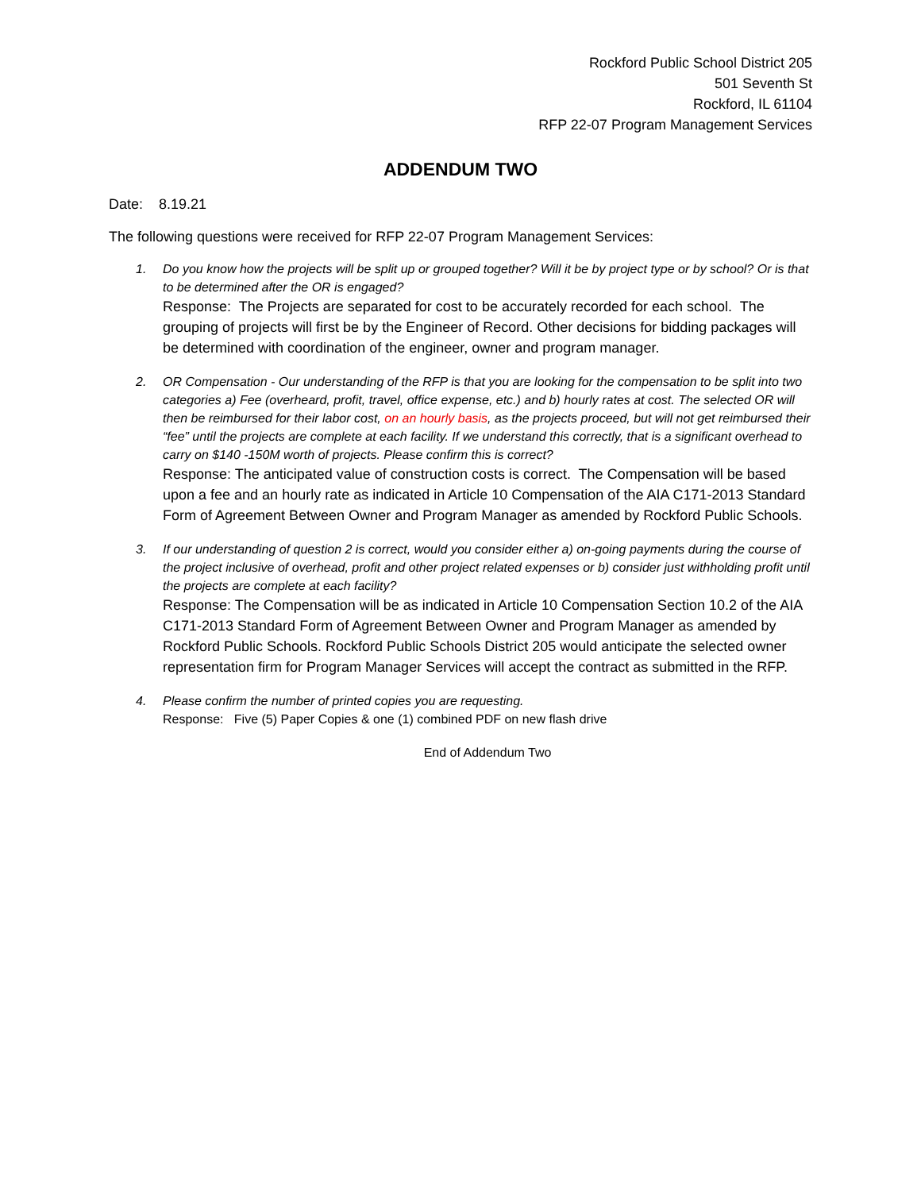Rockford Public School District 205
501 Seventh St
Rockford, IL 61104
RFP 22-07 Program Management Services
ADDENDUM TWO
Date: 8.19.21
The following questions were received for RFP 22-07 Program Management Services:
1. Do you know how the projects will be split up or grouped together? Will it be by project type or by school? Or is that to be determined after the OR is engaged?
Response: The Projects are separated for cost to be accurately recorded for each school. The grouping of projects will first be by the Engineer of Record. Other decisions for bidding packages will be determined with coordination of the engineer, owner and program manager.
2. OR Compensation - Our understanding of the RFP is that you are looking for the compensation to be split into two categories a) Fee (overheard, profit, travel, office expense, etc.) and b) hourly rates at cost. The selected OR will then be reimbursed for their labor cost, on an hourly basis, as the projects proceed, but will not get reimbursed their “fee” until the projects are complete at each facility. If we understand this correctly, that is a significant overhead to carry on $140 -150M worth of projects. Please confirm this is correct?
Response: The anticipated value of construction costs is correct. The Compensation will be based upon a fee and an hourly rate as indicated in Article 10 Compensation of the AIA C171-2013 Standard Form of Agreement Between Owner and Program Manager as amended by Rockford Public Schools.
3. If our understanding of question 2 is correct, would you consider either a) on-going payments during the course of the project inclusive of overhead, profit and other project related expenses or b) consider just withholding profit until the projects are complete at each facility?
Response: The Compensation will be as indicated in Article 10 Compensation Section 10.2 of the AIA C171-2013 Standard Form of Agreement Between Owner and Program Manager as amended by Rockford Public Schools. Rockford Public Schools District 205 would anticipate the selected owner representation firm for Program Manager Services will accept the contract as submitted in the RFP.
4. Please confirm the number of printed copies you are requesting.
Response: Five (5) Paper Copies & one (1) combined PDF on new flash drive
End of Addendum Two